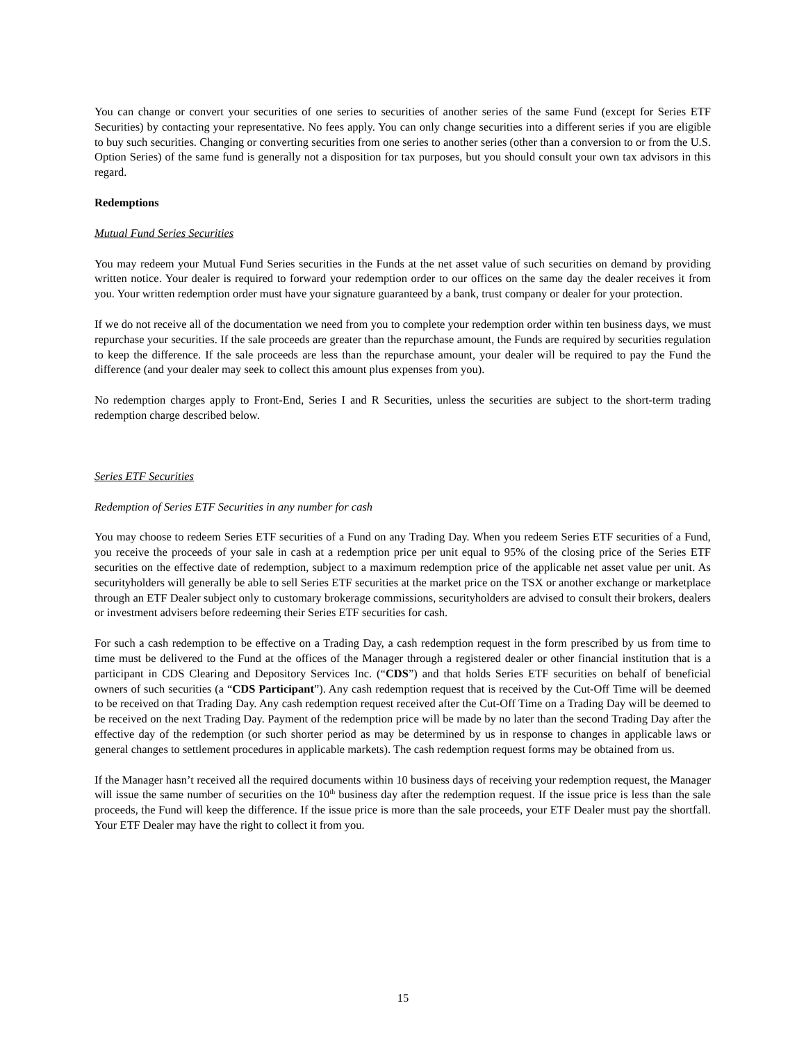You can change or convert your securities of one series to securities of another series of the same Fund (except for Series ETF Securities) by contacting your representative. No fees apply. You can only change securities into a different series if you are eligible to buy such securities. Changing or converting securities from one series to another series (other than a conversion to or from the U.S. Option Series) of the same fund is generally not a disposition for tax purposes, but you should consult your own tax advisors in this regard.
Redemptions
Mutual Fund Series Securities
You may redeem your Mutual Fund Series securities in the Funds at the net asset value of such securities on demand by providing written notice. Your dealer is required to forward your redemption order to our offices on the same day the dealer receives it from you. Your written redemption order must have your signature guaranteed by a bank, trust company or dealer for your protection.
If we do not receive all of the documentation we need from you to complete your redemption order within ten business days, we must repurchase your securities. If the sale proceeds are greater than the repurchase amount, the Funds are required by securities regulation to keep the difference. If the sale proceeds are less than the repurchase amount, your dealer will be required to pay the Fund the difference (and your dealer may seek to collect this amount plus expenses from you).
No redemption charges apply to Front-End, Series I and R Securities, unless the securities are subject to the short-term trading redemption charge described below.
Series ETF Securities
Redemption of Series ETF Securities in any number for cash
You may choose to redeem Series ETF securities of a Fund on any Trading Day. When you redeem Series ETF securities of a Fund, you receive the proceeds of your sale in cash at a redemption price per unit equal to 95% of the closing price of the Series ETF securities on the effective date of redemption, subject to a maximum redemption price of the applicable net asset value per unit. As securityholders will generally be able to sell Series ETF securities at the market price on the TSX or another exchange or marketplace through an ETF Dealer subject only to customary brokerage commissions, securityholders are advised to consult their brokers, dealers or investment advisers before redeeming their Series ETF securities for cash.
For such a cash redemption to be effective on a Trading Day, a cash redemption request in the form prescribed by us from time to time must be delivered to the Fund at the offices of the Manager through a registered dealer or other financial institution that is a participant in CDS Clearing and Depository Services Inc. (“CDS”) and that holds Series ETF securities on behalf of beneficial owners of such securities (a “CDS Participant”). Any cash redemption request that is received by the Cut-Off Time will be deemed to be received on that Trading Day. Any cash redemption request received after the Cut-Off Time on a Trading Day will be deemed to be received on the next Trading Day. Payment of the redemption price will be made by no later than the second Trading Day after the effective day of the redemption (or such shorter period as may be determined by us in response to changes in applicable laws or general changes to settlement procedures in applicable markets). The cash redemption request forms may be obtained from us.
If the Manager hasn’t received all the required documents within 10 business days of receiving your redemption request, the Manager will issue the same number of securities on the 10<sup>th</sup> business day after the redemption request. If the issue price is less than the sale proceeds, the Fund will keep the difference. If the issue price is more than the sale proceeds, your ETF Dealer must pay the shortfall. Your ETF Dealer may have the right to collect it from you.
15